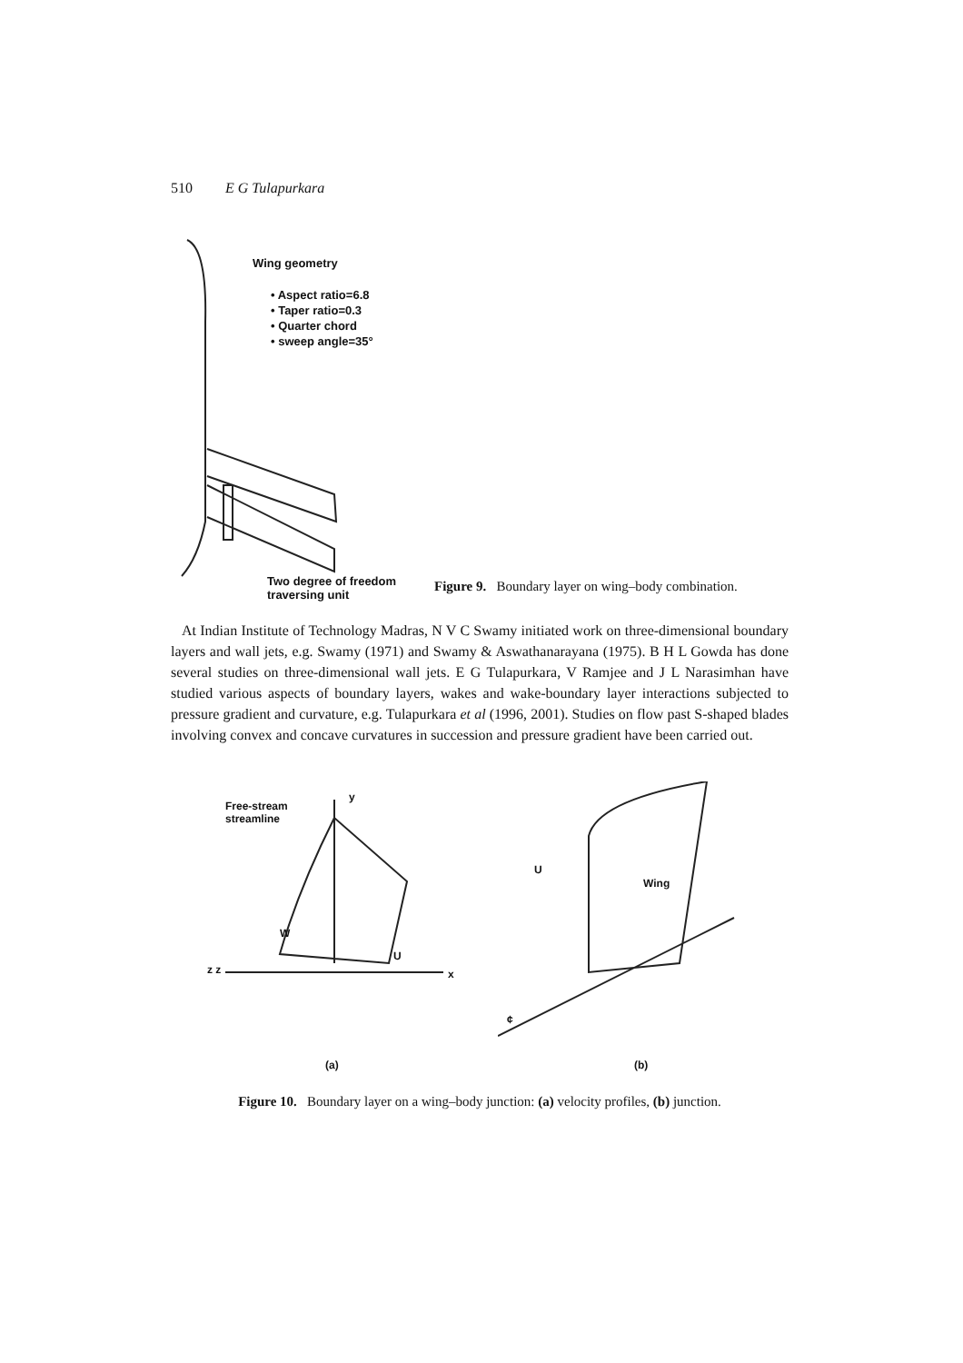510 E G Tulapurkara
Wing geometry
• Aspect ratio=6.8
• Taper ratio=0.3
• Quarter chord
• sweep angle=35°
Two degree of freedom
traversing unit
Figure 9. Boundary layer on wing–body combination.
At Indian Institute of Technology Madras, N V C Swamy initiated work on three-dimensional boundary layers and wall jets, e.g. Swamy (1971) and Swamy & Aswathanarayana (1975). B H L Gowda has done several studies on three-dimensional wall jets. E G Tulapurkara, V Ramjee and J L Narasimhan have studied various aspects of boundary layers, wakes and wake-boundary layer interactions subjected to pressure gradient and curvature, e.g. Tulapurkara et al (1996, 2001). Studies on flow past S-shaped blades involving convex and concave curvatures in succession and pressure gradient have been carried out.
Free-stream
streamline
y
W
U
x
z z
(a)
U
Wing
¢
(b)
Figure 10. Boundary layer on a wing–body junction: (a) velocity profiles, (b) junction.